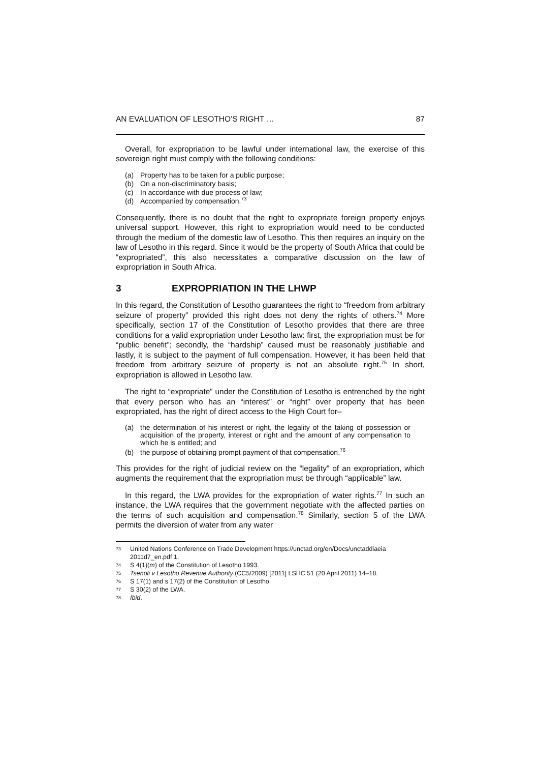AN EVALUATION OF LESOTHO’S RIGHT … 87
Overall, for expropriation to be lawful under international law, the exercise of this sovereign right must comply with the following conditions:
(a) Property has to be taken for a public purpose;
(b) On a non-discriminatory basis;
(c) In accordance with due process of law;
(d) Accompanied by compensation.<sup>73</sup>
Consequently, there is no doubt that the right to expropriate foreign property enjoys universal support. However, this right to expropriation would need to be conducted through the medium of the domestic law of Lesotho. This then requires an inquiry on the law of Lesotho in this regard. Since it would be the property of South Africa that could be “expropriated”, this also necessitates a comparative discussion on the law of expropriation in South Africa.
3 EXPROPRIATION IN THE LHWP
In this regard, the Constitution of Lesotho guarantees the right to “freedom from arbitrary seizure of property” provided this right does not deny the rights of others.<sup>74</sup> More specifically, section 17 of the Constitution of Lesotho provides that there are three conditions for a valid expropriation under Lesotho law: first, the expropriation must be for “public benefit”; secondly, the “hardship” caused must be reasonably justifiable and lastly, it is subject to the payment of full compensation. However, it has been held that freedom from arbitrary seizure of property is not an absolute right.<sup>75</sup> In short, expropriation is allowed in Lesotho law.
The right to “expropriate” under the Constitution of Lesotho is entrenched by the right that every person who has an “interest” or “right” over property that has been expropriated, has the right of direct access to the High Court for–
(a) the determination of his interest or right, the legality of the taking of possession or acquisition of the property, interest or right and the amount of any compensation to which he is entitled; and
(b) the purpose of obtaining prompt payment of that compensation.<sup>76</sup>
This provides for the right of judicial review on the “legality” of an expropriation, which augments the requirement that the expropriation must be through “applicable” law.
In this regard, the LWA provides for the expropriation of water rights.<sup>77</sup> In such an instance, the LWA requires that the government negotiate with the affected parties on the terms of such acquisition and compensation.<sup>78</sup> Similarly, section 5 of the LWA permits the diversion of water from any water
73 United Nations Conference on Trade Development https://unctad.org/en/Docs/unctaddiaeia 2011d7_en.pdf 1.
74 S 4(1)(m) of the Constitution of Lesotho 1993.
75 Tsenoli v Lesotho Revenue Authority (CC5/2009) [2011] LSHC 51 (20 April 2011) 14–18.
76 S 17(1) and s 17(2) of the Constitution of Lesotho.
77 S 30(2) of the LWA.
78 Ibid.